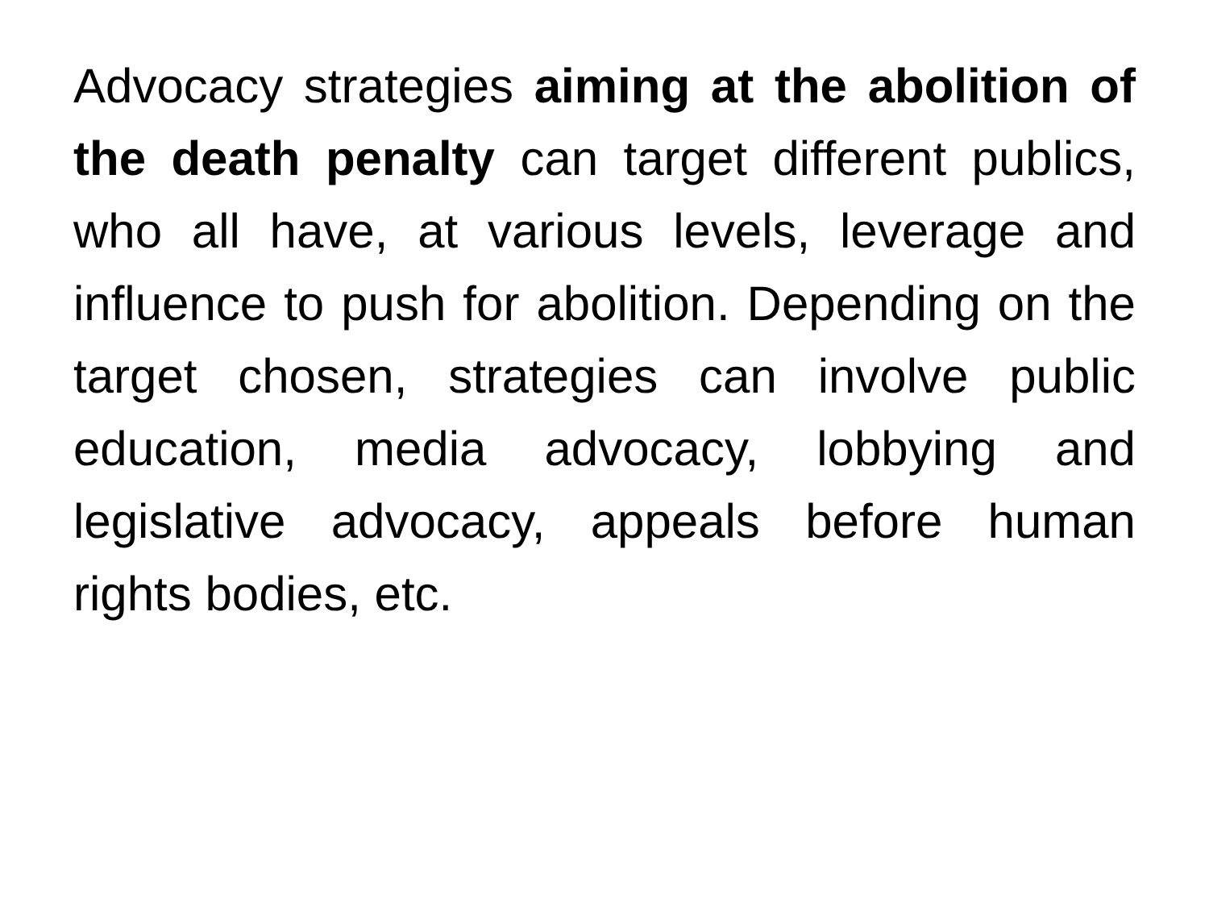Advocacy strategies aiming at the abolition of the death penalty can target different publics, who all have, at various levels, leverage and influence to push for abolition. Depending on the target chosen, strategies can involve public education, media advocacy, lobbying and legislative advocacy, appeals before human rights bodies, etc.